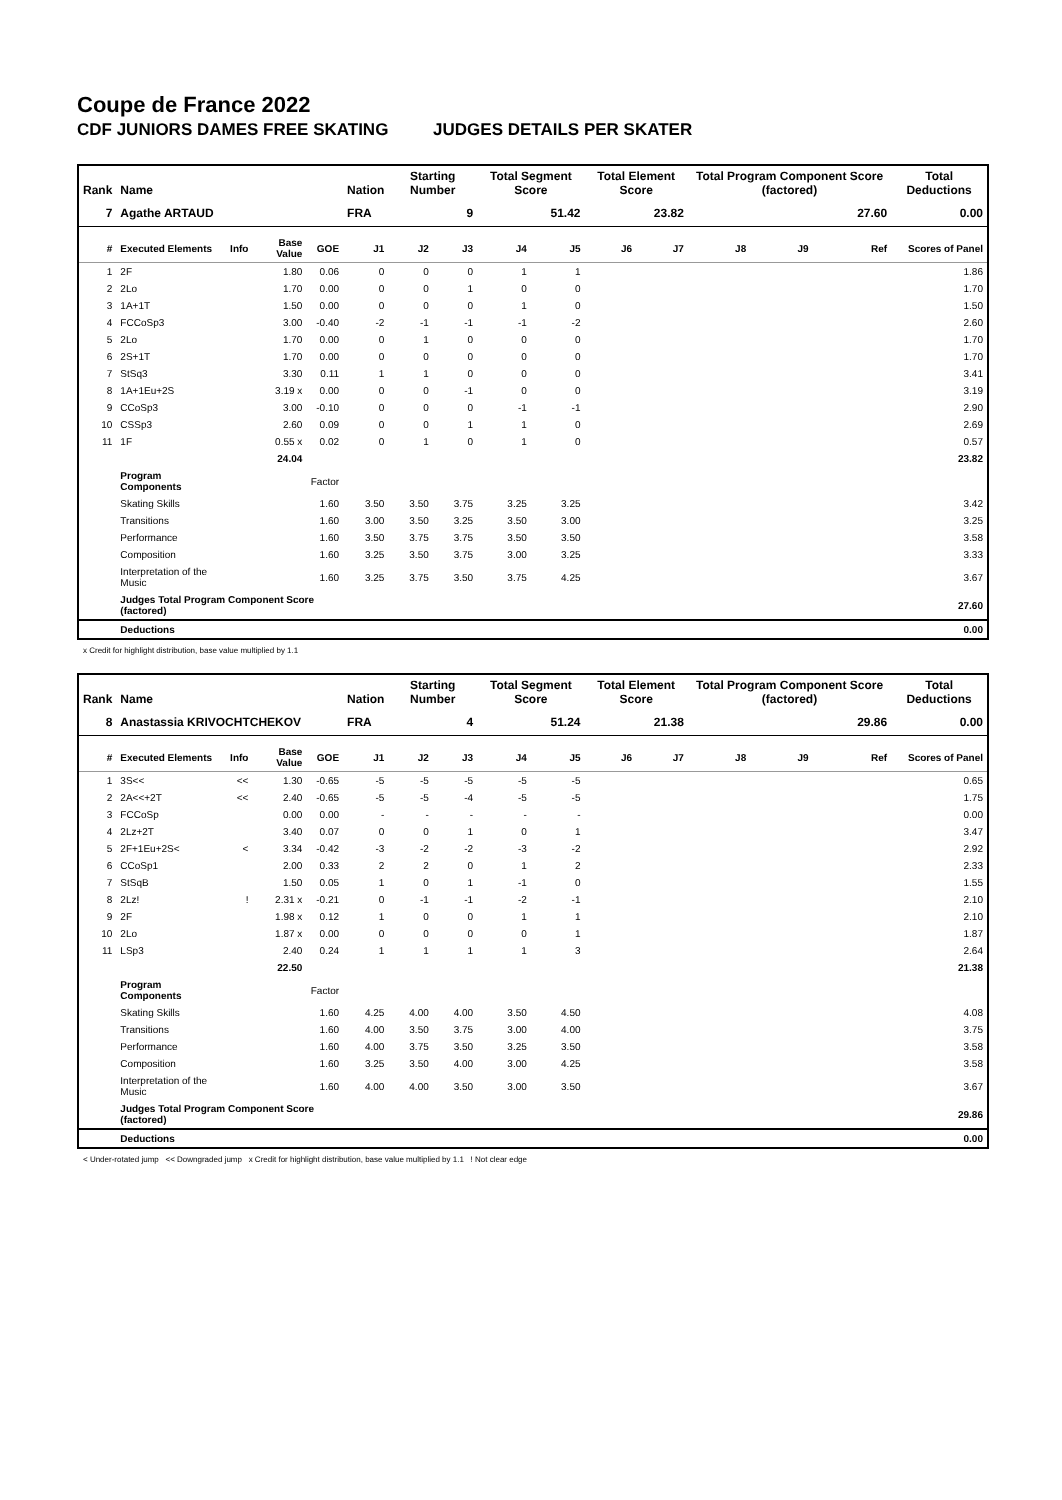Coupe de France 2022
CDF JUNIORS DAMES FREE SKATING JUDGES DETAILS PER SKATER
| Rank | Name | | | | Nation | Starting Number | | Total Segment Score | | Total Element Score | | Total Program Component Score (factored) | | | Total Deductions |
| --- | --- | --- | --- | --- | --- | --- | --- | --- | --- | --- | --- | --- | --- | --- | --- |
| 7 | Agathe ARTAUD | | | | FRA | 9 | | 51.42 | | 23.82 | | 27.60 | | | 0.00 |
| # | Executed Elements | Info | Base Value | GOE | J1 | J2 | J3 | J4 | J5 | J6 | J7 | J8 | J9 | Ref | Scores of Panel |
| 1 | 2F | | 1.80 | 0.06 | 0 | 0 | 0 | 1 | 1 | | | | | | 1.86 |
| 2 | 2Lo | | 1.70 | 0.00 | 0 | 0 | 1 | 0 | 0 | | | | | | 1.70 |
| 3 | 1A+1T | | 1.50 | 0.00 | 0 | 0 | 0 | 1 | 0 | | | | | | 1.50 |
| 4 | FCCoSp3 | | 3.00 | -0.40 | -2 | -1 | -1 | -1 | -2 | | | | | | 2.60 |
| 5 | 2Lo | | 1.70 | 0.00 | 0 | 1 | 0 | 0 | 0 | | | | | | 1.70 |
| 6 | 2S+1T | | 1.70 | 0.00 | 0 | 0 | 0 | 0 | 0 | | | | | | 1.70 |
| 7 | StSq3 | | 3.30 | 0.11 | 1 | 1 | 0 | 0 | 0 | | | | | | 3.41 |
| 8 | 1A+1Eu+2S | | 3.19 x | 0.00 | 0 | 0 | -1 | 0 | 0 | | | | | | 3.19 |
| 9 | CCoSp3 | | 3.00 | -0.10 | 0 | 0 | 0 | -1 | -1 | | | | | | 2.90 |
| 10 | CSSp3 | | 2.60 | 0.09 | 0 | 0 | 1 | 1 | 0 | | | | | | 2.69 |
| 11 | 1F | | 0.55 x | 0.02 | 0 | 1 | 0 | 1 | 0 | | | | | | 0.57 |
| | | | 24.04 | | | | | | | | | | | | 23.82 |
| | Program Components | | | Factor | | | | | | | | | | | |
| | Skating Skills | | | 1.60 | 3.50 | 3.50 | 3.75 | 3.25 | 3.25 | | | | | | 3.42 |
| | Transitions | | | 1.60 | 3.00 | 3.50 | 3.25 | 3.50 | 3.00 | | | | | | 3.25 |
| | Performance | | | 1.60 | 3.50 | 3.75 | 3.75 | 3.50 | 3.50 | | | | | | 3.58 |
| | Composition | | | 1.60 | 3.25 | 3.50 | 3.75 | 3.00 | 3.25 | | | | | | 3.33 |
| | Interpretation of the Music | | | 1.60 | 3.25 | 3.75 | 3.50 | 3.75 | 4.25 | | | | | | 3.67 |
| | Judges Total Program Component Score (factored) | | | | | | | | | | | | | | 27.60 |
| | Deductions | | | | | | | | | | | | | | 0.00 |
x Credit for highlight distribution, base value multiplied by 1.1
| Rank | Name | | | | Nation | Starting Number | | Total Segment Score | | Total Element Score | | Total Program Component Score (factored) | | | Total Deductions |
| --- | --- | --- | --- | --- | --- | --- | --- | --- | --- | --- | --- | --- | --- | --- | --- |
| 8 | Anastassia KRIVOCHTCHEKOV | | | | FRA | 4 | | 51.24 | | 21.38 | | 29.86 | | | 0.00 |
| # | Executed Elements | Info | Base Value | GOE | J1 | J2 | J3 | J4 | J5 | J6 | J7 | J8 | J9 | Ref | Scores of Panel |
| 1 | 3S<< | << | 1.30 | -0.65 | -5 | -5 | -5 | -5 | -5 | | | | | | 0.65 |
| 2 | 2A<<+2T | << | 2.40 | -0.65 | -5 | -5 | -4 | -5 | -5 | | | | | | 1.75 |
| 3 | FCCoSp | | 0.00 | 0.00 | - | - | - | - | - | | | | | | 0.00 |
| 4 | 2Lz+2T | | 3.40 | 0.07 | 0 | 0 | 1 | 0 | 1 | | | | | | 3.47 |
| 5 | 2F+1Eu+2S< | < | 3.34 | -0.42 | -3 | -2 | -2 | -3 | -2 | | | | | | 2.92 |
| 6 | CCoSp1 | | 2.00 | 0.33 | 2 | 2 | 0 | 1 | 2 | | | | | | 2.33 |
| 7 | StSqB | | 1.50 | 0.05 | 1 | 0 | 1 | -1 | 0 | | | | | | 1.55 |
| 8 | 2Lz! | ! | 2.31 x | -0.21 | 0 | -1 | -1 | -2 | -1 | | | | | | 2.10 |
| 9 | 2F | | 1.98 x | 0.12 | 1 | 0 | 0 | 1 | 1 | | | | | | 2.10 |
| 10 | 2Lo | | 1.87 x | 0.00 | 0 | 0 | 0 | 0 | 1 | | | | | | 1.87 |
| 11 | LSp3 | | 2.40 | 0.24 | 1 | 1 | 1 | 1 | 3 | | | | | | 2.64 |
| | | | 22.50 | | | | | | | | | | | | 21.38 |
| | Program Components | | | Factor | | | | | | | | | | | |
| | Skating Skills | | | 1.60 | 4.25 | 4.00 | 4.00 | 3.50 | 4.50 | | | | | | 4.08 |
| | Transitions | | | 1.60 | 4.00 | 3.50 | 3.75 | 3.00 | 4.00 | | | | | | 3.75 |
| | Performance | | | 1.60 | 4.00 | 3.75 | 3.50 | 3.25 | 3.50 | | | | | | 3.58 |
| | Composition | | | 1.60 | 3.25 | 3.50 | 4.00 | 3.00 | 4.25 | | | | | | 3.58 |
| | Interpretation of the Music | | | 1.60 | 4.00 | 4.00 | 3.50 | 3.00 | 3.50 | | | | | | 3.67 |
| | Judges Total Program Component Score (factored) | | | | | | | | | | | | | | 29.86 |
| | Deductions | | | | | | | | | | | | | | 0.00 |
< Under-rotated jump << Downgraded jump x Credit for highlight distribution, base value multiplied by 1.1 ! Not clear edge